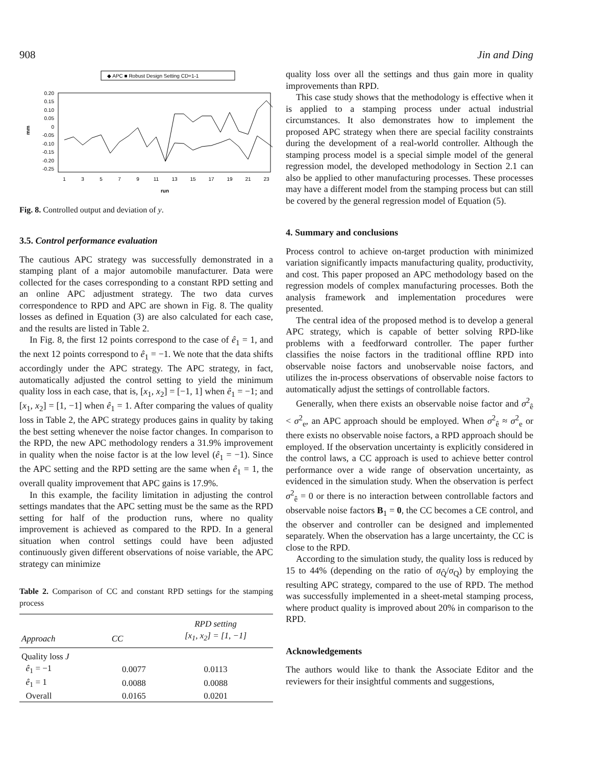908 Jin and Ding
◆ APC ■ Robust Design Setting CD=1-1
mm
0.20
0.15
0.10
0.05
0
-0.05
-0.10
-0.15
-0.20
-0.25
1
3
5
7
9
11
13
15
17
19
21
23
run
Fig. 8. Controlled output and deviation of y.
3.5. Control performance evaluation
The cautious APC strategy was successfully demonstrated in a stamping plant of a major automobile manufacturer. Data were collected for the cases corresponding to a constant RPD setting and an online APC adjustment strategy. The two data curves correspondence to RPD and APC are shown in Fig. 8. The quality losses as defined in Equation (3) are also calculated for each case, and the results are listed in Table 2.
In Fig. 8, the first 12 points correspond to the case of ê<sub>1</sub> = 1, and the next 12 points correspond to ê<sub>1</sub> = −1. We note that the data shifts accordingly under the APC strategy. The APC strategy, in fact, automatically adjusted the control setting to yield the minimum quality loss in each case, that is, [x<sub>1</sub>, x<sub>2</sub>] = [−1, 1] when ê<sub>1</sub> = −1; and [x<sub>1</sub>, x<sub>2</sub>] = [1, −1] when ê<sub>1</sub> = 1. After comparing the values of quality loss in Table 2, the APC strategy produces gains in quality by taking the best setting whenever the noise factor changes. In comparison to the RPD, the new APC methodology renders a 31.9% improvement in quality when the noise factor is at the low level (ê<sub>1</sub> = −1). Since the APC setting and the RPD setting are the same when ê<sub>1</sub> = 1, the overall quality improvement that APC gains is 17.9%.
In this example, the facility limitation in adjusting the control settings mandates that the APC setting must be the same as the RPD setting for half of the production runs, where no quality improvement is achieved as compared to the RPD. In a general situation when control settings could have been adjusted continuously given different observations of noise variable, the APC strategy can minimize
Table 2. Comparison of CC and constant RPD settings for the stamping process
| | | RPD setting |
| --- | --- | --- |
| Approach | CC | [x<sub>1</sub>, x<sub>2</sub>] = [1, −1] |
| Quality loss J | | |
| ê<sub>1</sub> = −1 | 0.0077 | 0.0113 |
| ê<sub>1</sub> = 1 | 0.0088 | 0.0088 |
| Overall | 0.0165 | 0.0201 |
quality loss over all the settings and thus gain more in quality improvements than RPD.
This case study shows that the methodology is effective when it is applied to a stamping process under actual industrial circumstances. It also demonstrates how to implement the proposed APC strategy when there are special facility constraints during the development of a real-world controller. Although the stamping process model is a special simple model of the general regression model, the developed methodology in Section 2.1 can also be applied to other manufacturing processes. These processes may have a different model from the stamping process but can still be covered by the general regression model of Equation (5).
4. Summary and conclusions
Process control to achieve on-target production with minimized variation significantly impacts manufacturing quality, productivity, and cost. This paper proposed an APC methodology based on the regression models of complex manufacturing processes. Both the analysis framework and implementation procedures were presented.
The central idea of the proposed method is to develop a general APC strategy, which is capable of better solving RPD-like problems with a feedforward controller. The paper further classifies the noise factors in the traditional offline RPD into observable noise factors and unobservable noise factors, and utilizes the in-process observations of observable noise factors to automatically adjust the settings of controllable factors.
Generally, when there exists an observable noise factor and σ<sup>2</sup><sub>ê</sub> < σ<sup>2</sup><sub>e</sub>, an APC approach should be employed. When σ<sup>2</sup><sub>ê</sub> ≈ σ<sup>2</sup><sub>e</sub> or there exists no observable noise factors, a RPD approach should be employed. If the observation uncertainty is explicitly considered in the control laws, a CC approach is used to achieve better control performance over a wide range of observation uncertainty, as evidenced in the simulation study. When the observation is perfect σ<sup>2</sup><sub>ê</sub> = 0 or there is no interaction between controllable factors and observable noise factors B<sub>1</sub> = 0, the CC becomes a CE control, and the observer and controller can be designed and implemented separately. When the observation has a large uncertainty, the CC is close to the RPD.
According to the simulation study, the quality loss is reduced by 15 to 44% (depending on the ratio of σ<sub>Q̂</sub>/σ<sub>Q</sub>) by employing the resulting APC strategy, compared to the use of RPD. The method was successfully implemented in a sheet-metal stamping process, where product quality is improved about 20% in comparison to the RPD.
Acknowledgements
The authors would like to thank the Associate Editor and the reviewers for their insightful comments and suggestions,